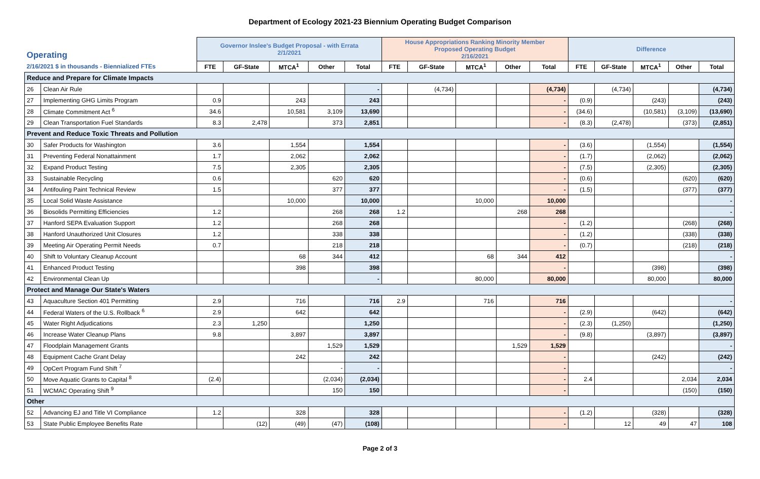Department of Ecology 2021-23 Biennium Operating Budget Comparison
| Operating | | Governor Inslee's Budget Proposal - with Errata 2/1/2021 | | | | | House Appropriations Ranking Minority Member Proposed Operating Budget 2/16/2021 | | | | | Difference | | | | |
| 2/16/2021 $ in thousands - Biennialized FTEs | | FTE | GF-State | MTCA<sup>1</sup> | Other | Total | FTE | GF-State | MTCA<sup>1</sup> | Other | Total | FTE | GF-State | MTCA<sup>1</sup> | Other | Total |
| Reduce and Prepare for Climate Impacts | | | | | | | | | | | | | | | | |
| 26 | Clean Air Rule | | | | | - | | (4,734) | | | (4,734) | | (4,734) | | | (4,734) |
| 27 | Implementing GHG Limits Program | 0.9 | | 243 | | 243 | | | | | - | (0.9) | | (243) | | (243) |
| 28 | Climate Commitment Act <sup>6</sup> | 34.6 | | 10,581 | 3,109 | 13,690 | | | | | - | (34.6) | | (10,581) | (3,109) | (13,690) |
| 29 | Clean Transportation Fuel Standards | 8.3 | 2,478 | | 373 | 2,851 | | | | | - | (8.3) | (2,478) | | (373) | (2,851) |
| Prevent and Reduce Toxic Threats and Pollution | | | | | | | | | | | | | | | | |
| 30 | Safer Products for Washington | 3.6 | | 1,554 | | 1,554 | | | | | - | (3.6) | | (1,554) | | (1,554) |
| 31 | Preventing Federal Nonattainment | 1.7 | | 2,062 | | 2,062 | | | | | - | (1.7) | | (2,062) | | (2,062) |
| 32 | Expand Product Testing | 7.5 | | 2,305 | | 2,305 | | | | | - | (7.5) | | (2,305) | | (2,305) |
| 33 | Sustainable Recycling | 0.6 | | | 620 | 620 | | | | | - | (0.6) | | | (620) | (620) |
| 34 | Antifouling Paint Technical Review | 1.5 | | | 377 | 377 | | | | | - | (1.5) | | | (377) | (377) |
| 35 | Local Solid Waste Assistance | | | 10,000 | | 10,000 | | | 10,000 | | 10,000 | | | | | - |
| 36 | Biosolids Permitting Efficiencies | 1.2 | | | 268 | 268 | 1.2 | | | 268 | 268 | | | | | - |
| 37 | Hanford SEPA Evaluation Support | 1.2 | | | 268 | 268 | | | | | - | (1.2) | | | (268) | (268) |
| 38 | Hanford Unauthorized Unit Closures | 1.2 | | | 338 | 338 | | | | | - | (1.2) | | | (338) | (338) |
| 39 | Meeting Air Operating Permit Needs | 0.7 | | | 218 | 218 | | | | | - | (0.7) | | | (218) | (218) |
| 40 | Shift to Voluntary Cleanup Account | | | 68 | 344 | 412 | | | 68 | 344 | 412 | | | | | - |
| 41 | Enhanced Product Testing | | | 398 | | 398 | | | | | - | | | (398) | | (398) |
| 42 | Environmental Clean Up | | | | | - | | | 80,000 | | 80,000 | | | 80,000 | | 80,000 |
| Protect and Manage Our State's Waters | | | | | | | | | | | | | | | | |
| 43 | Aquaculture Section 401 Permitting | 2.9 | | 716 | | 716 | 2.9 | | 716 | | 716 | | | | | - |
| 44 | Federal Waters of the U.S. Rollback <sup>6</sup> | 2.9 | | 642 | | 642 | | | | | - | (2.9) | | (642) | | (642) |
| 45 | Water Right Adjudications | 2.3 | 1,250 | | | 1,250 | | | | | - | (2.3) | (1,250) | | | (1,250) |
| 46 | Increase Water Cleanup Plans | 9.8 | | 3,897 | | 3,897 | | | | | - | (9.8) | | (3,897) | | (3,897) |
| 47 | Floodplain Management Grants | | | | 1,529 | 1,529 | | | | 1,529 | 1,529 | | | | | - |
| 48 | Equipment Cache Grant Delay | | | 242 | | 242 | | | | | - | | | (242) | | (242) |
| 49 | OpCert Program Fund Shift <sup>7</sup> | | | | - | - | | | | | - | | | | | - |
| 50 | Move Aquatic Grants to Capital <sup>8</sup> | (2.4) | | | (2,034) | (2,034) | | | | | - | 2.4 | | | 2,034 | 2,034 |
| 51 | WCMAC Operating Shift <sup>9</sup> | | | | 150 | 150 | | | | | - | | | | (150) | (150) |
| Other | | | | | | | | | | | | | | | | |
| 52 | Advancing EJ and Title VI Compliance | 1.2 | | 328 | | 328 | | | | | - | (1.2) | | (328) | | (328) |
| 53 | State Public Employee Benefits Rate | | (12) | (49) | (47) | (108) | | | | | - | | 12 | 49 | 47 | 108 |
Page 2 of 3